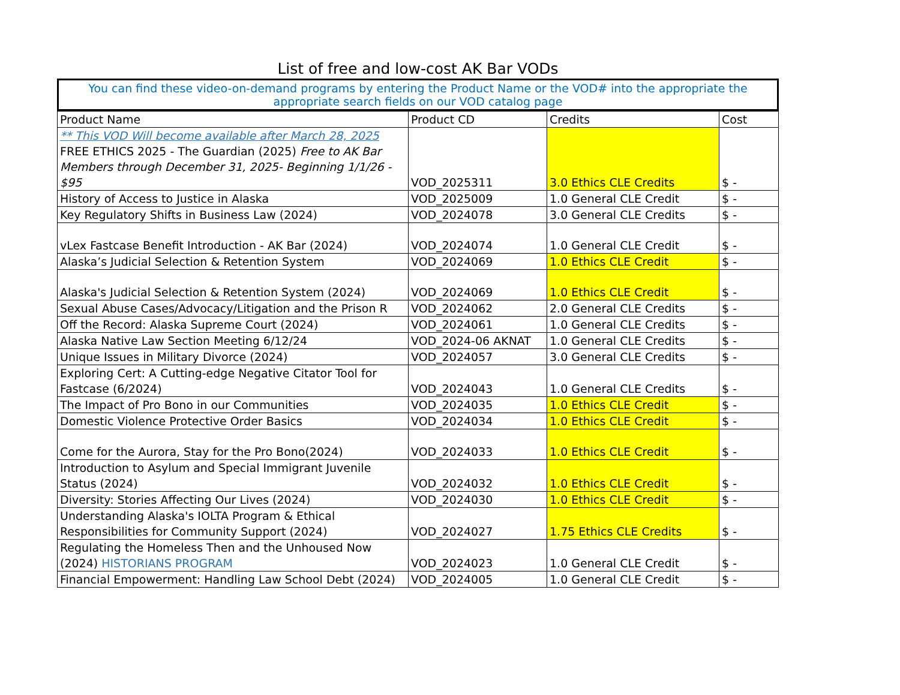List of free and low-cost AK Bar VODs
You can find these video-on-demand programs by entering the Product Name or the VOD# into the appropriate the appropriate search fields on our VOD catalog page
| Product Name | Product CD | Credits | Cost |
| --- | --- | --- | --- |
| ** This VOD Will become available after March 28, 2025 FREE ETHICS 2025 - The Guardian (2025) Free to AK Bar Members through December 31, 2025- Beginning 1/1/26 - $95 | VOD_2025311 | 3.0 Ethics CLE Credits | $ - |
| History of Access to Justice in Alaska | VOD_2025009 | 1.0 General CLE Credit | $ - |
| Key Regulatory Shifts in Business Law (2024) | VOD_2024078 | 3.0 General CLE Credits | $ - |
| vLex Fastcase Benefit Introduction - AK Bar (2024) | VOD_2024074 | 1.0 General CLE Credit | $ - |
| Alaska’s Judicial Selection & Retention System | VOD_2024069 | 1.0 Ethics CLE Credit | $ - |
| Alaska's Judicial Selection & Retention System (2024) | VOD_2024069 | 1.0 Ethics CLE Credit | $ - |
| Sexual Abuse Cases/Advocacy/Litigation and the Prison R | VOD_2024062 | 2.0 General CLE Credits | $ - |
| Off the Record: Alaska Supreme Court (2024) | VOD_2024061 | 1.0 General CLE Credits | $ - |
| Alaska Native Law Section Meeting 6/12/24 | VOD_2024-06 AKNAT | 1.0 General CLE Credits | $ - |
| Unique Issues in Military Divorce (2024) | VOD_2024057 | 3.0 General CLE Credits | $ - |
| Exploring Cert: A Cutting-edge Negative Citator Tool for Fastcase (6/2024) | VOD_2024043 | 1.0 General CLE Credits | $ - |
| The Impact of Pro Bono in our Communities | VOD_2024035 | 1.0 Ethics CLE Credit | $ - |
| Domestic Violence Protective Order Basics | VOD_2024034 | 1.0 Ethics CLE Credit | $ - |
| Come for the Aurora, Stay for the Pro Bono(2024) | VOD_2024033 | 1.0 Ethics CLE Credit | $ - |
| Introduction to Asylum and Special Immigrant Juvenile Status (2024) | VOD_2024032 | 1.0 Ethics CLE Credit | $ - |
| Diversity: Stories Affecting Our Lives (2024) | VOD_2024030 | 1.0 Ethics CLE Credit | $ - |
| Understanding Alaska's IOLTA Program & Ethical Responsibilities for Community Support (2024) | VOD_2024027 | 1.75 Ethics CLE Credits | $ - |
| Regulating the Homeless Then and the Unhoused Now (2024) HISTORIANS PROGRAM | VOD_2024023 | 1.0 General CLE Credit | $ - |
| Financial Empowerment: Handling Law School Debt (2024) | VOD_2024005 | 1.0 General CLE Credit | $ - |